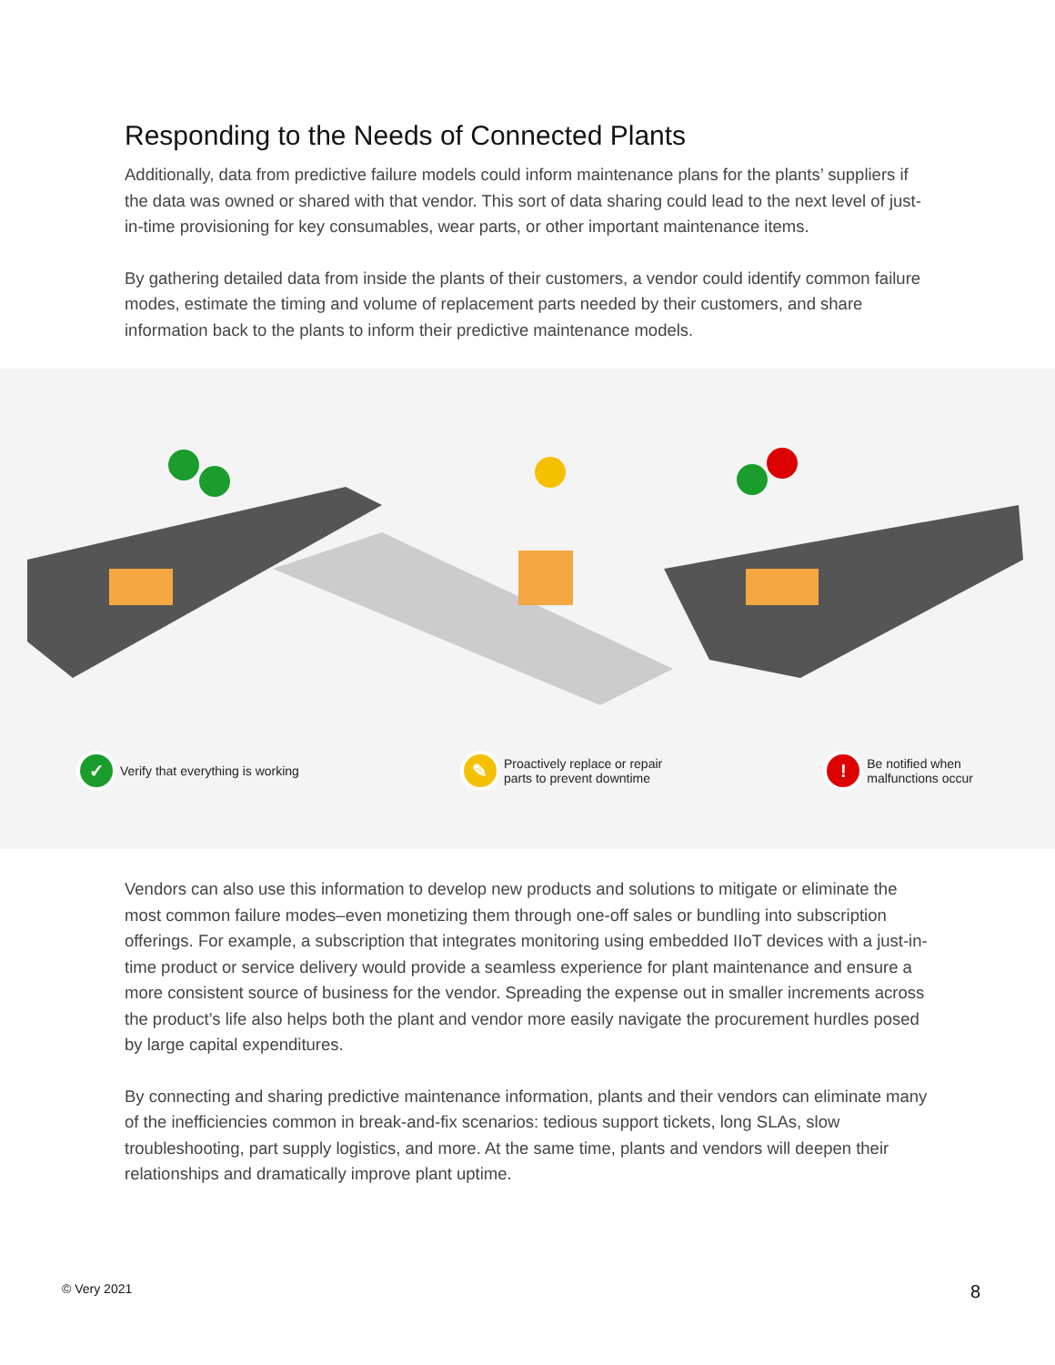Responding to the Needs of Connected Plants
Additionally, data from predictive failure models could inform maintenance plans for the plants’ suppliers if the data was owned or shared with that vendor. This sort of data sharing could lead to the next level of just-in-time provisioning for key consumables, wear parts, or other important maintenance items.
By gathering detailed data from inside the plants of their customers, a vendor could identify common failure modes, estimate the timing and volume of replacement parts needed by their customers, and share information back to the plants to inform their predictive maintenance models.
✓
Verify that everything is working
✎
Proactively replace or repair
parts to prevent downtime
!
Be notified when
malfunctions occur
Vendors can also use this information to develop new products and solutions to mitigate or eliminate the most common failure modes–even monetizing them through one-off sales or bundling into subscription offerings. For example, a subscription that integrates monitoring using embedded IIoT devices with a just-in-time product or service delivery would provide a seamless experience for plant maintenance and ensure a more consistent source of business for the vendor. Spreading the expense out in smaller increments across the product’s life also helps both the plant and vendor more easily navigate the procurement hurdles posed by large capital expenditures.
By connecting and sharing predictive maintenance information, plants and their vendors can eliminate many of the inefficiencies common in break-and-fix scenarios: tedious support tickets, long SLAs, slow troubleshooting, part supply logistics, and more. At the same time, plants and vendors will deepen their relationships and dramatically improve plant uptime.
© Very 2021 8